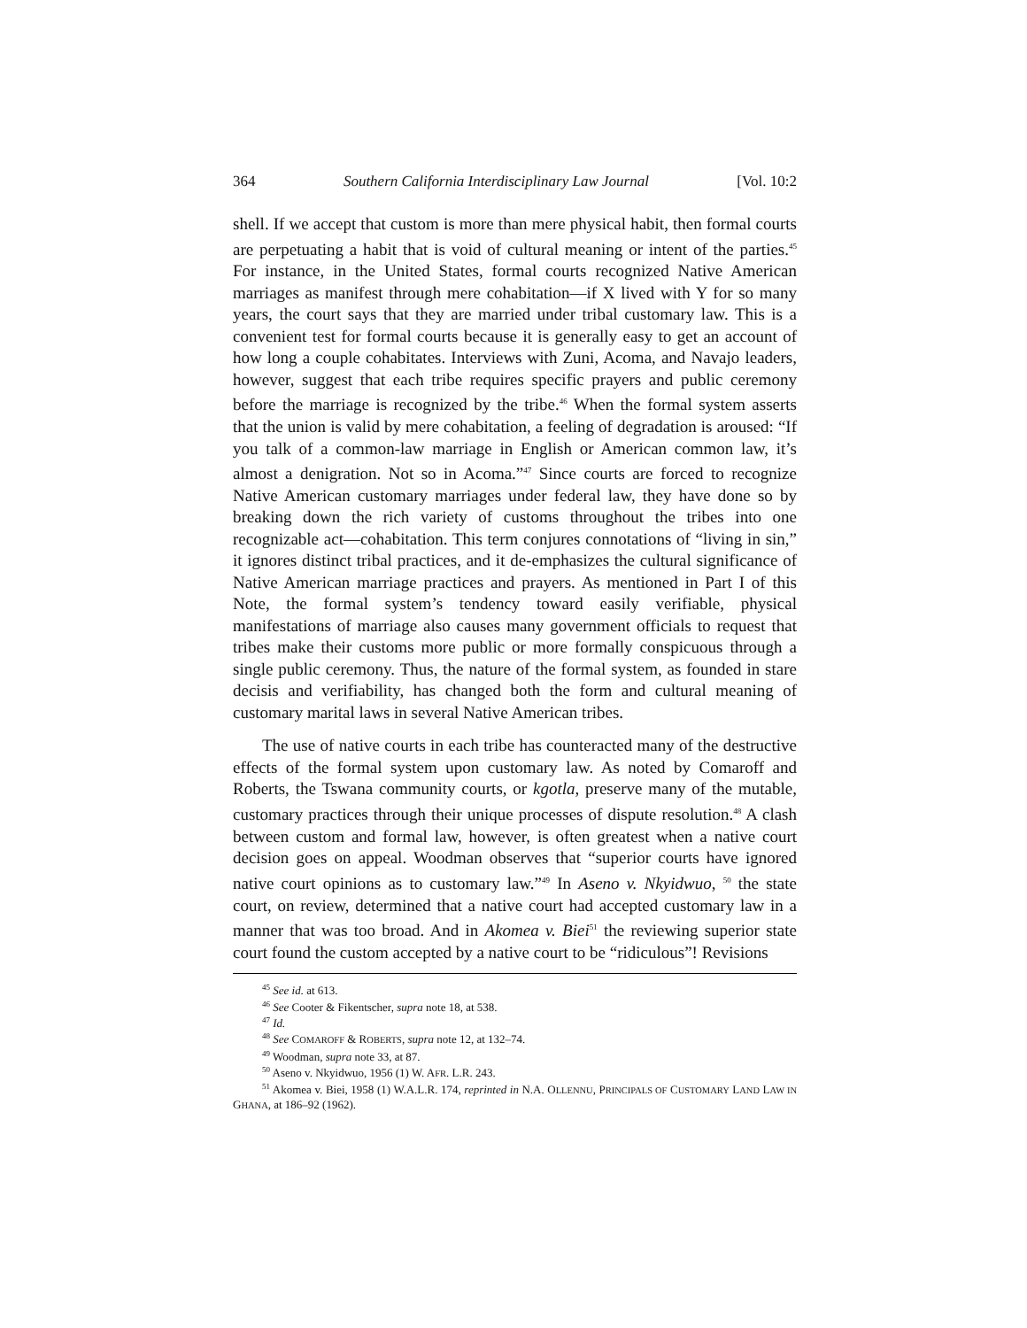364 Southern California Interdisciplinary Law Journal [Vol. 10:2
shell. If we accept that custom is more than mere physical habit, then formal courts are perpetuating a habit that is void of cultural meaning or intent of the parties.<sup>45</sup> For instance, in the United States, formal courts recognized Native American marriages as manifest through mere cohabitation—if X lived with Y for so many years, the court says that they are married under tribal customary law. This is a convenient test for formal courts because it is generally easy to get an account of how long a couple cohabitates. Interviews with Zuni, Acoma, and Navajo leaders, however, suggest that each tribe requires specific prayers and public ceremony before the marriage is recognized by the tribe.<sup>46</sup> When the formal system asserts that the union is valid by mere cohabitation, a feeling of degradation is aroused: “If you talk of a common-law marriage in English or American common law, it’s almost a denigration. Not so in Acoma.”<sup>47</sup> Since courts are forced to recognize Native American customary marriages under federal law, they have done so by breaking down the rich variety of customs throughout the tribes into one recognizable act—cohabitation. This term conjures connotations of “living in sin,” it ignores distinct tribal practices, and it de-emphasizes the cultural significance of Native American marriage practices and prayers. As mentioned in Part I of this Note, the formal system’s tendency toward easily verifiable, physical manifestations of marriage also causes many government officials to request that tribes make their customs more public or more formally conspicuous through a single public ceremony. Thus, the nature of the formal system, as founded in stare decisis and verifiability, has changed both the form and cultural meaning of customary marital laws in several Native American tribes.
The use of native courts in each tribe has counteracted many of the destructive effects of the formal system upon customary law. As noted by Comaroff and Roberts, the Tswana community courts, or kgotla, preserve many of the mutable, customary practices through their unique processes of dispute resolution.<sup>48</sup> A clash between custom and formal law, however, is often greatest when a native court decision goes on appeal. Woodman observes that “superior courts have ignored native court opinions as to customary law.”<sup>49</sup> In Aseno v. Nkyidwuo, <sup>50</sup> the state court, on review, determined that a native court had accepted customary law in a manner that was too broad. And in Akomea v. Biei<sup>51</sup> the reviewing superior state court found the custom accepted by a native court to be “ridiculous”! Revisions
<sup>45</sup> See id. at 613.
<sup>46</sup> See Cooter & Fikentscher, supra note 18, at 538.
<sup>47</sup> Id.
<sup>48</sup> See COMAROFF & ROBERTS, supra note 12, at 132–74.
<sup>49</sup> Woodman, supra note 33, at 87.
<sup>50</sup> Aseno v. Nkyidwuo, 1956 (1) W. AFR. L.R. 243.
<sup>51</sup> Akomea v. Biei, 1958 (1) W.A.L.R. 174, reprinted in N.A. OLLENNU, PRINCIPALS OF CUSTOMARY LAND LAW IN GHANA, at 186–92 (1962).